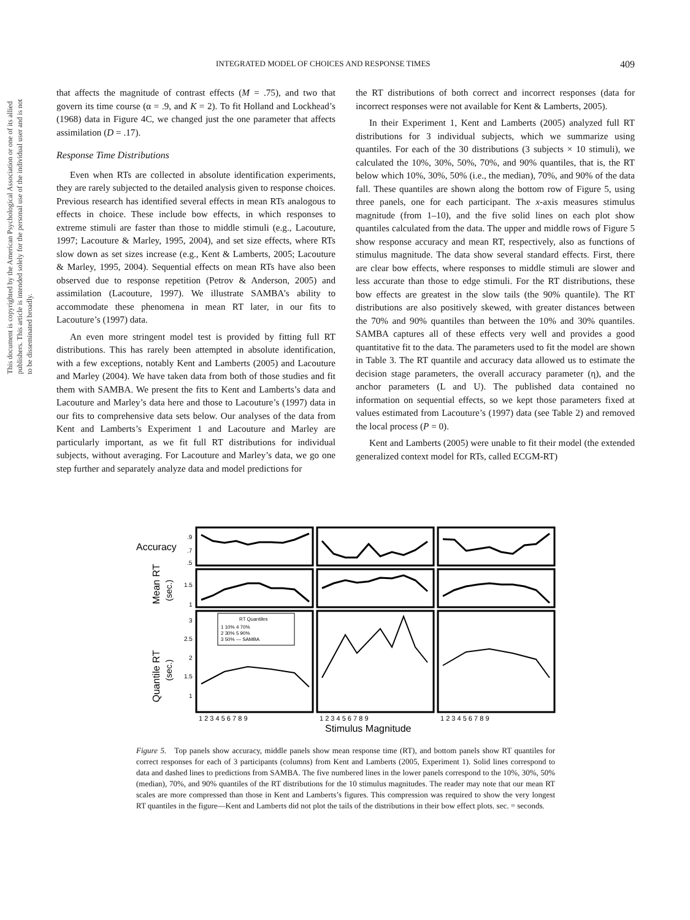This document is copyrighted by the American Psychological Association or one of its allied publishers. This article is intended solely for the personal use of the individual user and is not to be disseminated broadly.
INTEGRATED MODEL OF CHOICES AND RESPONSE TIMES 409
that affects the magnitude of contrast effects (M = .75), and two that govern its time course (α = .9, and K = 2). To fit Holland and Lockhead’s (1968) data in Figure 4C, we changed just the one parameter that affects assimilation (D = .17).
Response Time Distributions
Even when RTs are collected in absolute identification experiments, they are rarely subjected to the detailed analysis given to response choices. Previous research has identified several effects in mean RTs analogous to effects in choice. These include bow effects, in which responses to extreme stimuli are faster than those to middle stimuli (e.g., Lacouture, 1997; Lacouture & Marley, 1995, 2004), and set size effects, where RTs slow down as set sizes increase (e.g., Kent & Lamberts, 2005; Lacouture & Marley, 1995, 2004). Sequential effects on mean RTs have also been observed due to response repetition (Petrov & Anderson, 2005) and assimilation (Lacouture, 1997). We illustrate SAMBA’s ability to accommodate these phenomena in mean RT later, in our fits to Lacouture’s (1997) data.
An even more stringent model test is provided by fitting full RT distributions. This has rarely been attempted in absolute identification, with a few exceptions, notably Kent and Lamberts (2005) and Lacouture and Marley (2004). We have taken data from both of those studies and fit them with SAMBA. We present the fits to Kent and Lamberts’s data and Lacouture and Marley’s data here and those to Lacouture’s (1997) data in our fits to comprehensive data sets below. Our analyses of the data from Kent and Lamberts’s Experiment 1 and Lacouture and Marley are particularly important, as we fit full RT distributions for individual subjects, without averaging. For Lacouture and Marley’s data, we go one step further and separately analyze data and model predictions for
the RT distributions of both correct and incorrect responses (data for incorrect responses were not available for Kent & Lamberts, 2005).
In their Experiment 1, Kent and Lamberts (2005) analyzed full RT distributions for 3 individual subjects, which we summarize using quantiles. For each of the 30 distributions (3 subjects × 10 stimuli), we calculated the 10%, 30%, 50%, 70%, and 90% quantiles, that is, the RT below which 10%, 30%, 50% (i.e., the median), 70%, and 90% of the data fall. These quantiles are shown along the bottom row of Figure 5, using three panels, one for each participant. The x-axis measures stimulus magnitude (from 1–10), and the five solid lines on each plot show quantiles calculated from the data. The upper and middle rows of Figure 5 show response accuracy and mean RT, respectively, also as functions of stimulus magnitude. The data show several standard effects. First, there are clear bow effects, where responses to middle stimuli are slower and less accurate than those to edge stimuli. For the RT distributions, these bow effects are greatest in the slow tails (the 90% quantile). The RT distributions are also positively skewed, with greater distances between the 70% and 90% quantiles than between the 10% and 30% quantiles. SAMBA captures all of these effects very well and provides a good quantitative fit to the data. The parameters used to fit the model are shown in Table 3. The RT quantile and accuracy data allowed us to estimate the decision stage parameters, the overall accuracy parameter (η), and the anchor parameters (L and U). The published data contained no information on sequential effects, so we kept those parameters fixed at values estimated from Lacouture’s (1997) data (see Table 2) and removed the local process (P = 0).
Kent and Lamberts (2005) were unable to fit their model (the extended generalized context model for RTs, called ECGM-RT)
Accuracy
Mean RT
(sec.)
Quantile RT
(sec.)
RT Quantiles
1 10% 4 70%
2 30% 5 90%
3 50% — SAMBA
.9
.7
.5
1.5
1
3
2.5
2
1.5
1
1 2 3 4 5 6 7 8 9
1 2 3 4 5 6 7 8 9
1 2 3 4 5 6 7 8 9
Stimulus Magnitude
Figure 5. Top panels show accuracy, middle panels show mean response time (RT), and bottom panels show RT quantiles for correct responses for each of 3 participants (columns) from Kent and Lamberts (2005, Experiment 1). Solid lines correspond to data and dashed lines to predictions from SAMBA. The five numbered lines in the lower panels correspond to the 10%, 30%, 50% (median), 70%, and 90% quantiles of the RT distributions for the 10 stimulus magnitudes. The reader may note that our mean RT scales are more compressed than those in Kent and Lamberts’s figures. This compression was required to show the very longest RT quantiles in the figure—Kent and Lamberts did not plot the tails of the distributions in their bow effect plots. sec. = seconds.